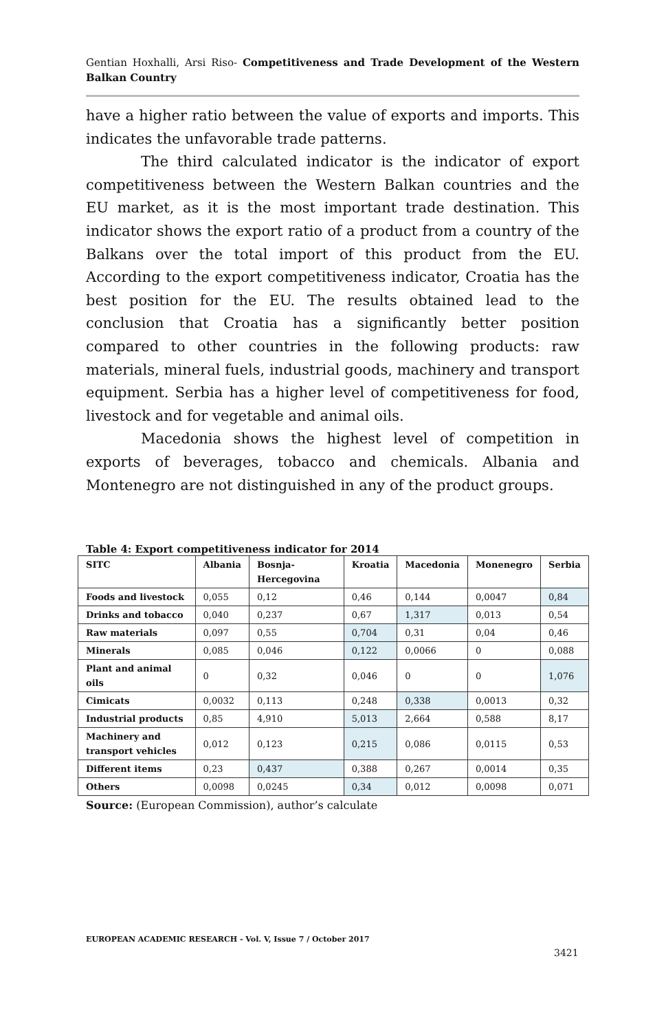Gentian Hoxhalli, Arsi Riso- Competitiveness and Trade Development of the Western Balkan Country
have a higher ratio between the value of exports and imports. This indicates the unfavorable trade patterns.
The third calculated indicator is the indicator of export competitiveness between the Western Balkan countries and the EU market, as it is the most important trade destination. This indicator shows the export ratio of a product from a country of the Balkans over the total import of this product from the EU. According to the export competitiveness indicator, Croatia has the best position for the EU. The results obtained lead to the conclusion that Croatia has a significantly better position compared to other countries in the following products: raw materials, mineral fuels, industrial goods, machinery and transport equipment. Serbia has a higher level of competitiveness for food, livestock and for vegetable and animal oils.
Macedonia shows the highest level of competition in exports of beverages, tobacco and chemicals. Albania and Montenegro are not distinguished in any of the product groups.
Table 4: Export competitiveness indicator for 2014
| SITC | Albania | Bosnja-Hercegovina | Kroatia | Macedonia | Monenegro | Serbia |
| --- | --- | --- | --- | --- | --- | --- |
| Foods and livestock | 0,055 | 0,12 | 0,46 | 0,144 | 0,0047 | 0,84 |
| Drinks and tobacco | 0,040 | 0,237 | 0,67 | 1,317 | 0,013 | 0,54 |
| Raw materials | 0,097 | 0,55 | 0,704 | 0,31 | 0,04 | 0,46 |
| Minerals | 0,085 | 0,046 | 0,122 | 0,0066 | 0 | 0,088 |
| Plant and animal oils | 0 | 0,32 | 0,046 | 0 | 0 | 1,076 |
| Cimicats | 0,0032 | 0,113 | 0,248 | 0,338 | 0,0013 | 0,32 |
| Industrial products | 0,85 | 4,910 | 5,013 | 2,664 | 0,588 | 8,17 |
| Machinery and transport vehicles | 0,012 | 0,123 | 0,215 | 0,086 | 0,0115 | 0,53 |
| Different items | 0,23 | 0,437 | 0,388 | 0,267 | 0,0014 | 0,35 |
| Others | 0,0098 | 0,0245 | 0,34 | 0,012 | 0,0098 | 0,071 |
Source: (European Commission), author’s calculate
EUROPEAN ACADEMIC RESEARCH - Vol. V, Issue 7 / October 2017
3421